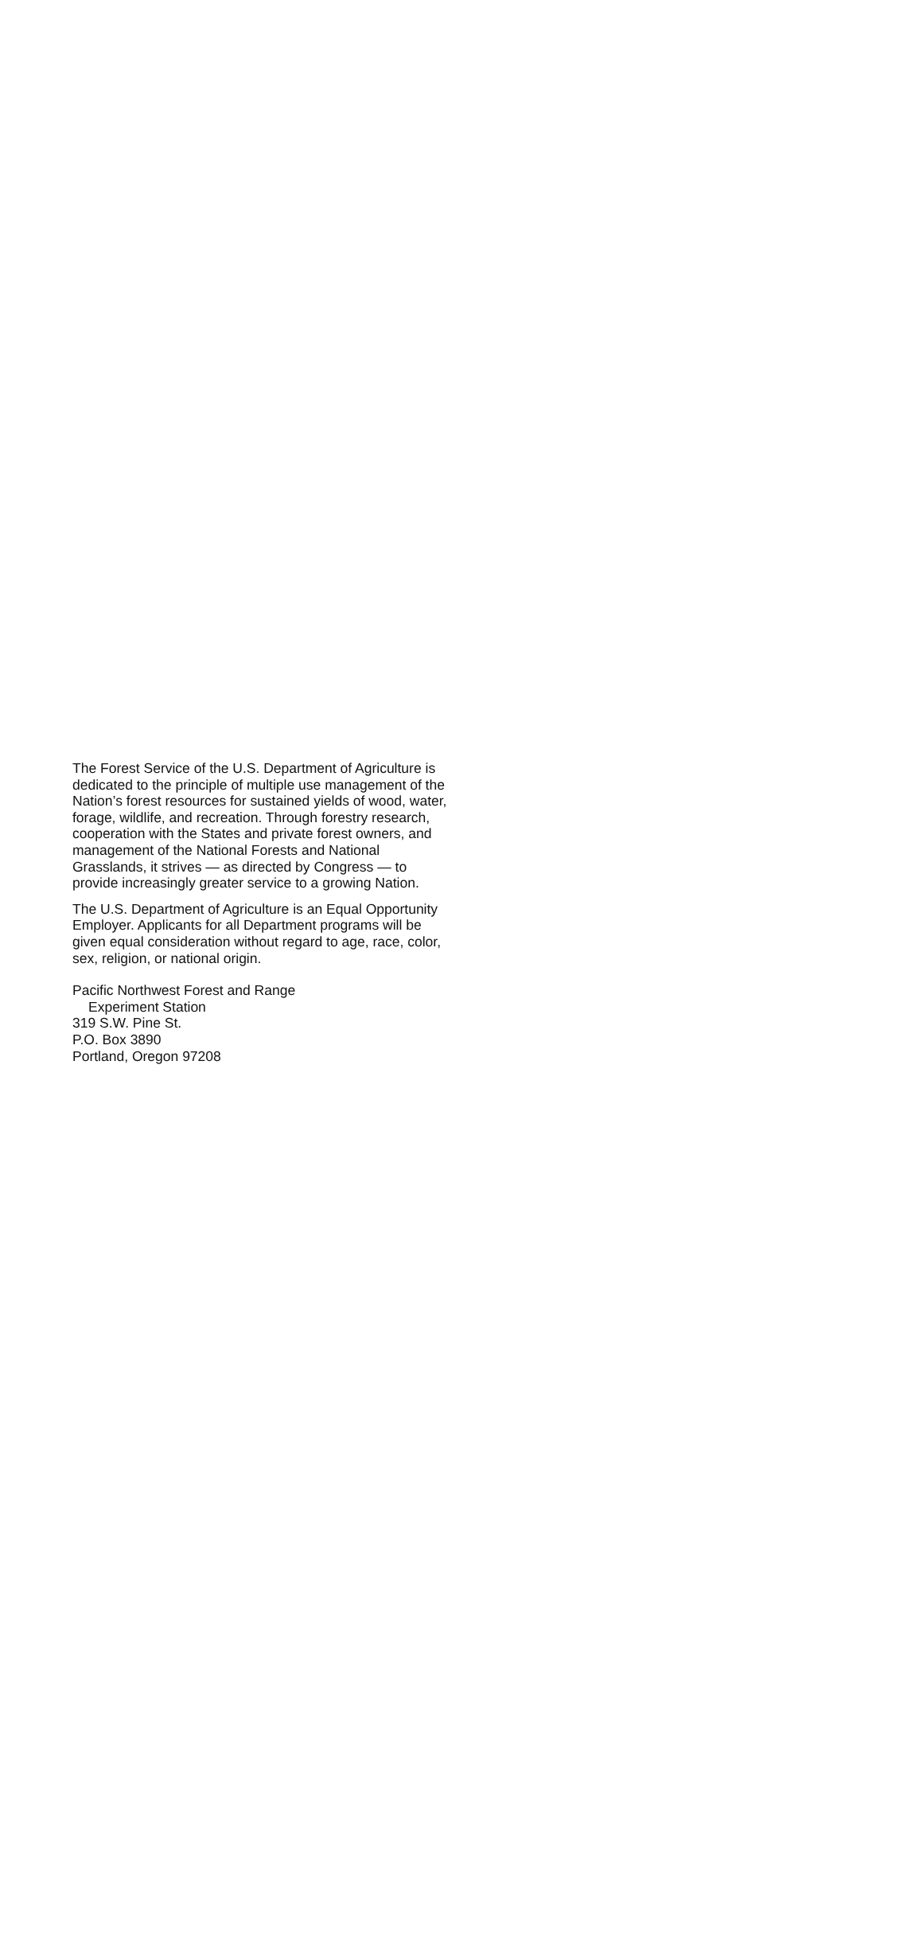The Forest Service of the U.S. Department of Agriculture is dedicated to the principle of multiple use management of the Nation’s forest resources for sustained yields of wood, water, forage, wildlife, and recreation. Through forestry research, cooperation with the States and private forest owners, and management of the National Forests and National Grasslands, it strives — as directed by Congress — to provide increasingly greater service to a growing Nation.
The U.S. Department of Agriculture is an Equal Opportunity Employer. Applicants for all Department programs will be given equal consideration without regard to age, race, color, sex, religion, or national origin.
Pacific Northwest Forest and Range
Experiment Station
319 S.W. Pine St.
P.O. Box 3890
Portland, Oregon 97208